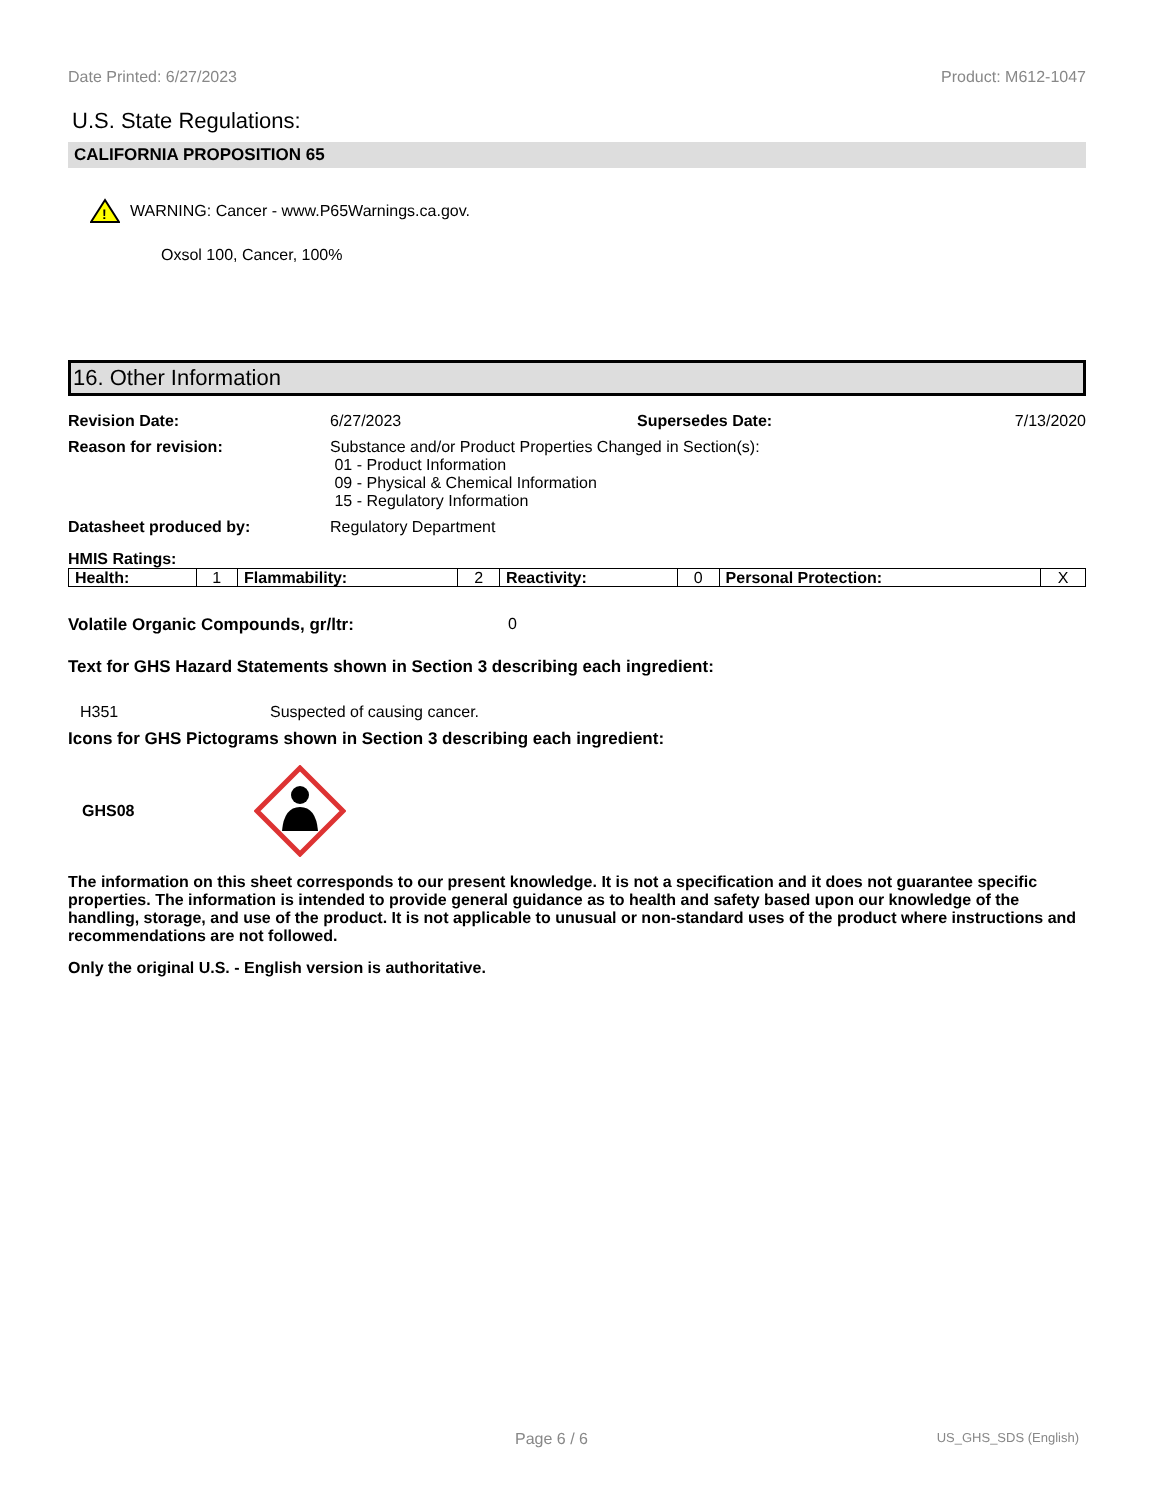Date Printed: 6/27/2023 Product: M612-1047
U.S. State Regulations:
CALIFORNIA PROPOSITION 65
!
WARNING: Cancer - www.P65Warnings.ca.gov.
Oxsol 100, Cancer, 100%
16. Other Information
Revision Date: 6/27/2023 Supersedes Date: 7/13/2020
Reason for revision: Substance and/or Product Properties Changed in Section(s):
01 - Product Information
09 - Physical & Chemical Information
15 - Regulatory Information
Datasheet produced by: Regulatory Department
HMIS Ratings:
| Health: | 1 | Flammability: | 2 | Reactivity: | 0 | Personal Protection: | X |
Volatile Organic Compounds, gr/ltr: 0
Text for GHS Hazard Statements shown in Section 3 describing each ingredient:
H351 Suspected of causing cancer.
Icons for GHS Pictograms shown in Section 3 describing each ingredient:
GHS08
The information on this sheet corresponds to our present knowledge. It is not a specification and it does not guarantee specific properties. The information is intended to provide general guidance as to health and safety based upon our knowledge of the handling, storage, and use of the product. It is not applicable to unusual or non-standard uses of the product where instructions and recommendations are not followed.
Only the original U.S. - English version is authoritative.
Page 6 / 6 US_GHS_SDS (English)